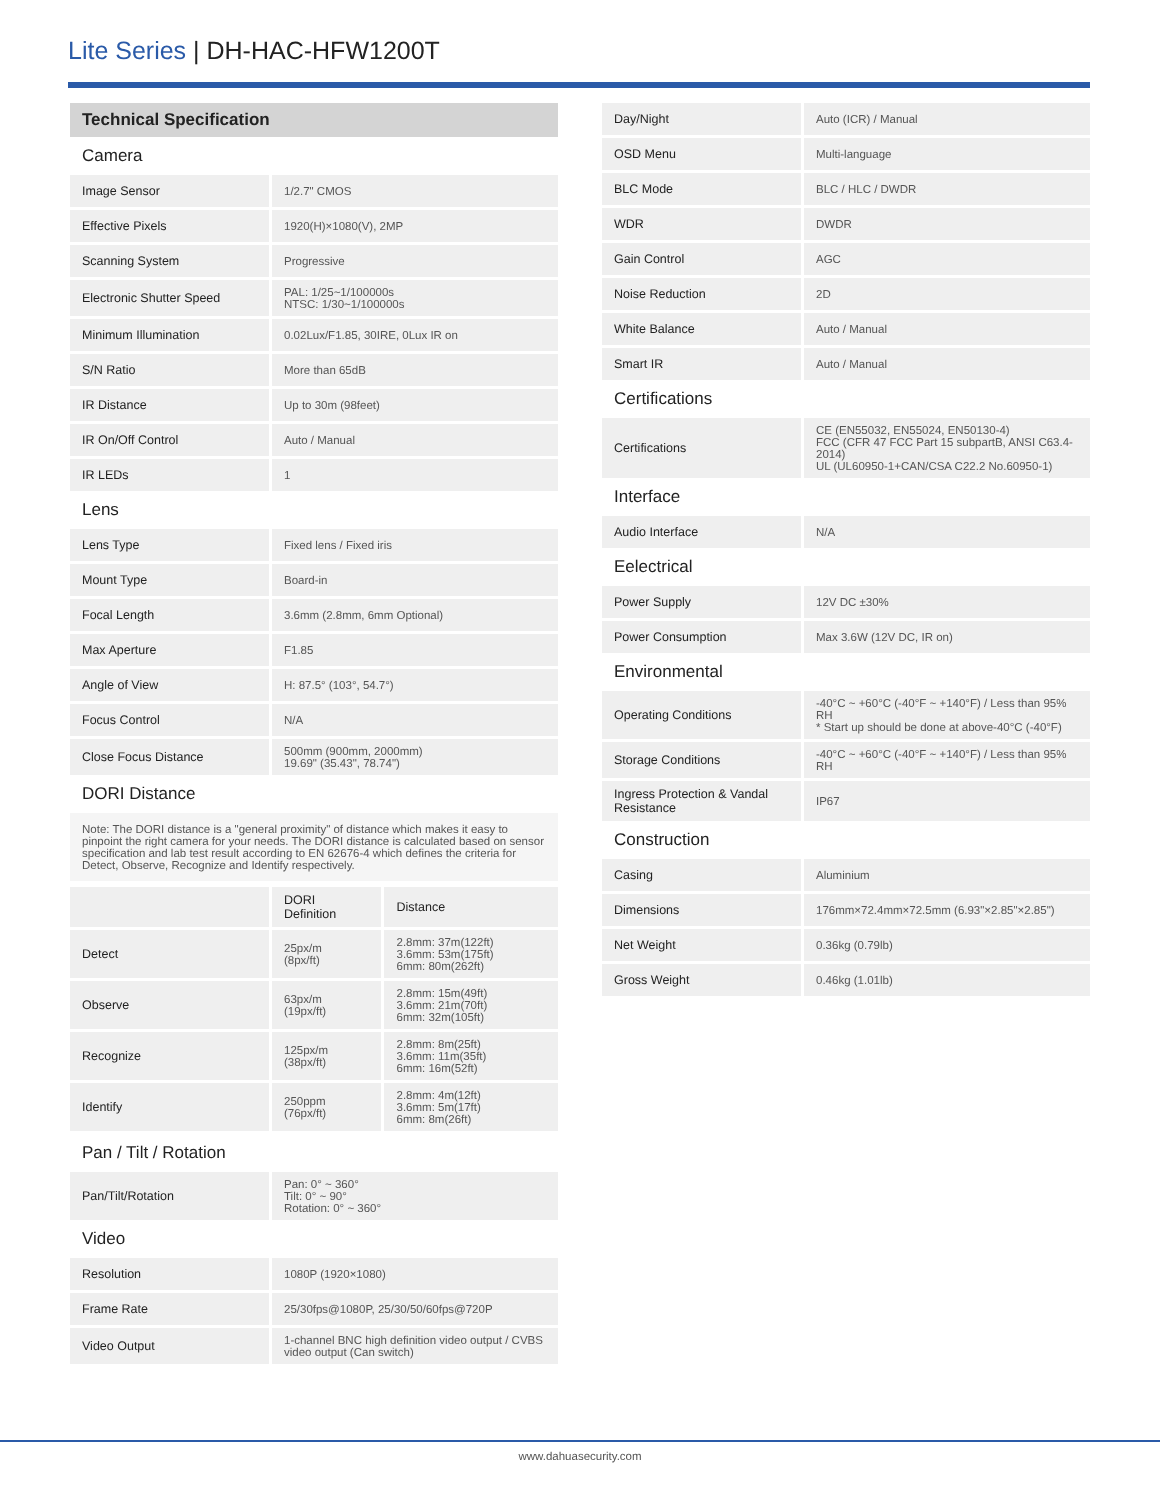Lite Series | DH-HAC-HFW1200T
| Technical Specification | |
| Camera | |
| Image Sensor | 1/2.7" CMOS |
| Effective Pixels | 1920(H)×1080(V), 2MP |
| Scanning System | Progressive |
| Electronic Shutter Speed | PAL: 1/25~1/100000s NTSC: 1/30~1/100000s |
| Minimum Illumination | 0.02Lux/F1.85, 30IRE, 0Lux IR on |
| S/N Ratio | More than 65dB |
| IR Distance | Up to 30m (98feet) |
| IR On/Off Control | Auto / Manual |
| IR LEDs | 1 |
| Lens | |
| Lens Type | Fixed lens / Fixed iris |
| Mount Type | Board-in |
| Focal Length | 3.6mm (2.8mm, 6mm Optional) |
| Max Aperture | F1.85 |
| Angle of View | H: 87.5° (103°, 54.7°) |
| Focus Control | N/A |
| Close Focus Distance | 500mm (900mm, 2000mm) 19.69" (35.43", 78.74") |
| DORI Distance | |
| Note: The DORI distance is a "general proximity" of distance which makes it easy to pinpoint the right camera for your needs. The DORI distance is calculated based on sensor specification and lab test result according to EN 62676-4 which defines the criteria for Detect, Observe, Recognize and Identify respectively. | |
| | DORI Definition | Distance |
| Detect | 25px/m (8px/ft) | 2.8mm: 37m(122ft) 3.6mm: 53m(175ft) 6mm: 80m(262ft) |
| Observe | 63px/m (19px/ft) | 2.8mm: 15m(49ft) 3.6mm: 21m(70ft) 6mm: 32m(105ft) |
| Recognize | 125px/m (38px/ft) | 2.8mm: 8m(25ft) 3.6mm: 11m(35ft) 6mm: 16m(52ft) |
| Identify | 250ppm (76px/ft) | 2.8mm: 4m(12ft) 3.6mm: 5m(17ft) 6mm: 8m(26ft) |
| Pan / Tilt / Rotation | |
| Pan/Tilt/Rotation | Pan: 0° ~ 360° Tilt: 0° ~ 90° Rotation: 0° ~ 360° |
| Video | |
| Resolution | 1080P (1920×1080) |
| Frame Rate | 25/30fps@1080P, 25/30/50/60fps@720P |
| Video Output | 1-channel BNC high definition video output / CVBS video output (Can switch) |
| Day/Night | Auto (ICR) / Manual |
| OSD Menu | Multi-language |
| BLC Mode | BLC / HLC / DWDR |
| WDR | DWDR |
| Gain Control | AGC |
| Noise Reduction | 2D |
| White Balance | Auto / Manual |
| Smart IR | Auto / Manual |
| Certifications | |
| Certifications | CE (EN55032, EN55024, EN50130-4) FCC (CFR 47 FCC Part 15 subpartB, ANSI C63.4-2014) UL (UL60950-1+CAN/CSA C22.2 No.60950-1) |
| Interface | |
| Audio Interface | N/A |
| Eelectrical | |
| Power Supply | 12V DC ±30% |
| Power Consumption | Max 3.6W (12V DC, IR on) |
| Environmental | |
| Operating Conditions | -40°C ~ +60°C (-40°F ~ +140°F) / Less than 95% RH * Start up should be done at above-40°C (-40°F) |
| Storage Conditions | -40°C ~ +60°C (-40°F ~ +140°F) / Less than 95% RH |
| Ingress Protection & Vandal Resistance | IP67 |
| Construction | |
| Casing | Aluminium |
| Dimensions | 176mm×72.4mm×72.5mm (6.93"×2.85"×2.85") |
| Net Weight | 0.36kg (0.79lb) |
| Gross Weight | 0.46kg (1.01lb) |
www.dahuasecurity.com